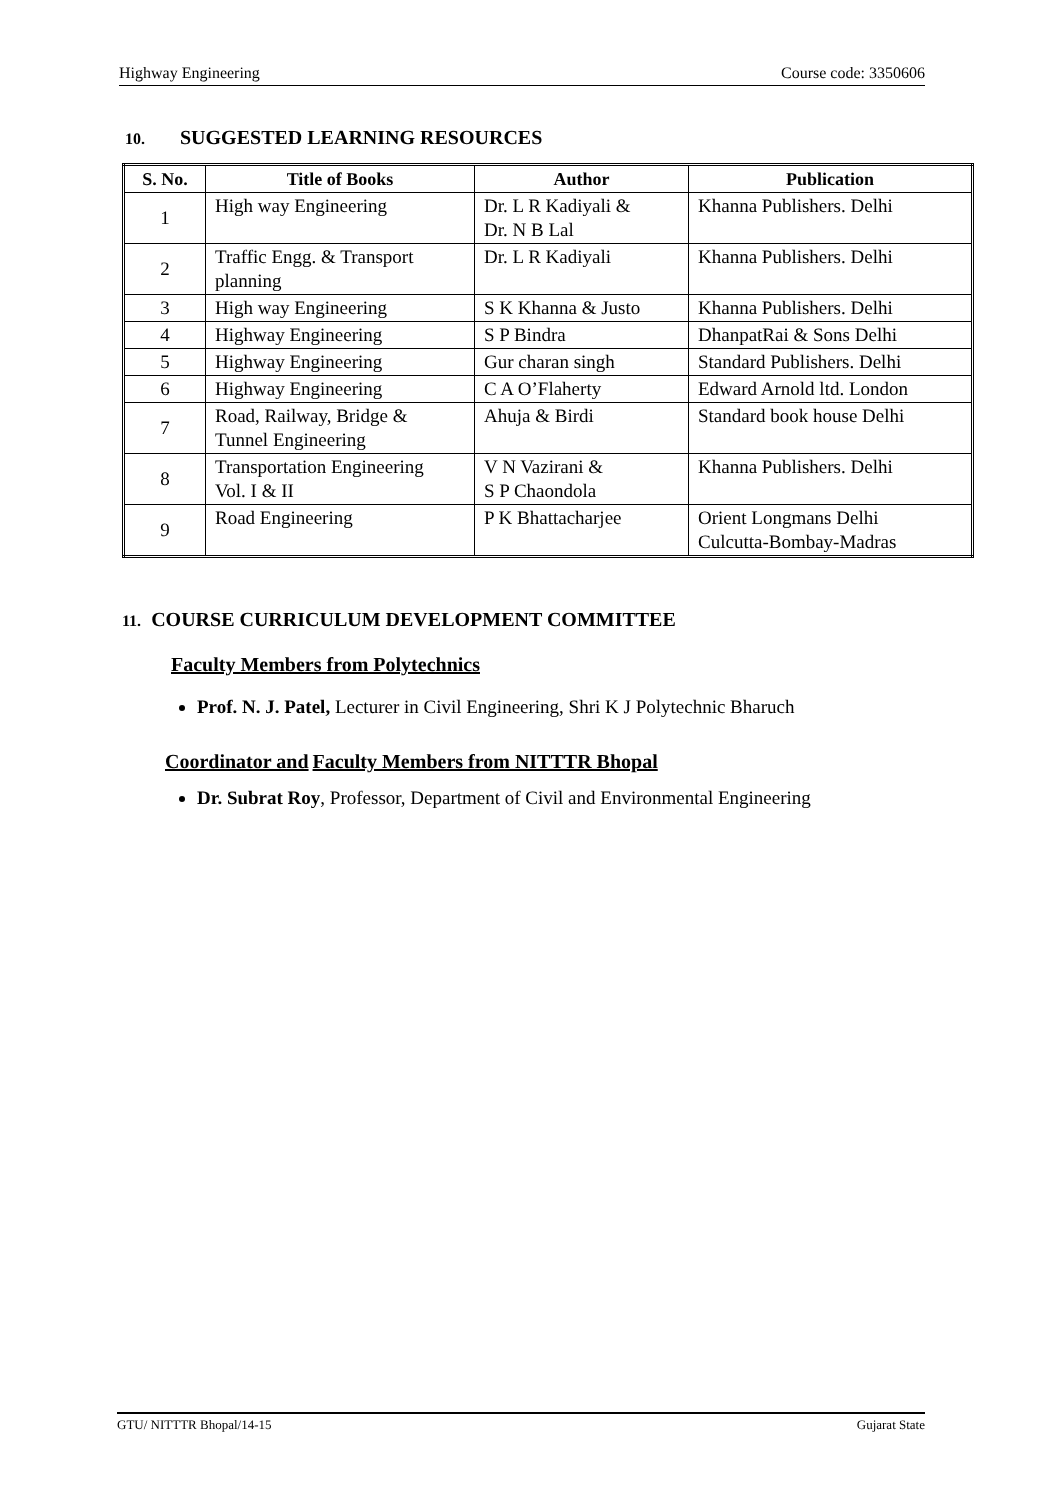Highway Engineering Course code: 3350606
10. SUGGESTED LEARNING RESOURCES
| S. No. | Title of Books | Author | Publication |
| --- | --- | --- | --- |
| 1 | High way Engineering | Dr. L R Kadiyali & Dr. N B Lal | Khanna Publishers. Delhi |
| 2 | Traffic Engg. & Transport planning | Dr. L R Kadiyali | Khanna Publishers. Delhi |
| 3 | High way Engineering | S K Khanna & Justo | Khanna Publishers. Delhi |
| 4 | Highway Engineering | S P Bindra | DhanpatRai & Sons Delhi |
| 5 | Highway Engineering | Gur charan singh | Standard Publishers. Delhi |
| 6 | Highway Engineering | C A O’Flaherty | Edward Arnold ltd. London |
| 7 | Road, Railway, Bridge & Tunnel Engineering | Ahuja & Birdi | Standard book house Delhi |
| 8 | Transportation Engineering Vol. I & II | V N Vazirani & S P Chaondola | Khanna Publishers. Delhi |
| 9 | Road Engineering | P K Bhattacharjee | Orient Longmans Delhi Culcutta-Bombay-Madras |
11. COURSE CURRICULUM DEVELOPMENT COMMITTEE
Faculty Members from Polytechnics
Prof. N. J. Patel, Lecturer in Civil Engineering, Shri K J Polytechnic Bharuch
Coordinator and Faculty Members from NITTTR Bhopal
Dr. Subrat Roy, Professor, Department of Civil and Environmental Engineering
GTU/ NITTTR Bhopal/14-15 Gujarat State